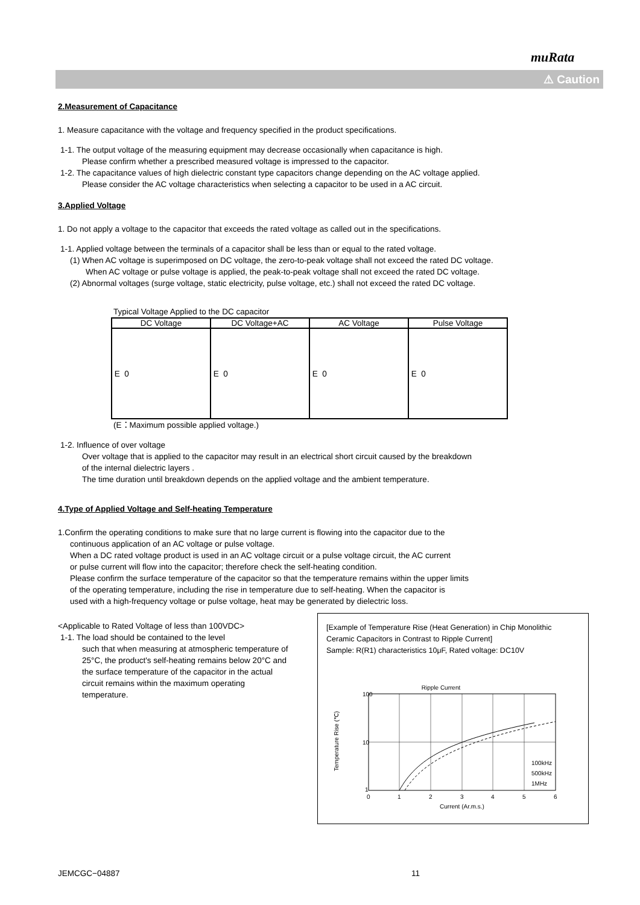muRata
⚠ Caution
2.Measurement of Capacitance
1. Measure capacitance with the voltage and frequency specified in the product specifications.
1-1. The output voltage of the measuring equipment may decrease occasionally when capacitance is high.
Please confirm whether a prescribed measured voltage is impressed to the capacitor.
1-2. The capacitance values of high dielectric constant type capacitors change depending on the AC voltage applied.
Please consider the AC voltage characteristics when selecting a capacitor to be used in a AC circuit.
3.Applied Voltage
1. Do not apply a voltage to the capacitor that exceeds the rated voltage as called out in the specifications.
1-1. Applied voltage between the terminals of a capacitor shall be less than or equal to the rated voltage.
(1) When AC voltage is superimposed on DC voltage, the zero-to-peak voltage shall not exceed the rated DC voltage.
When AC voltage or pulse voltage is applied, the peak-to-peak voltage shall not exceed the rated DC voltage.
(2) Abnormal voltages (surge voltage, static electricity, pulse voltage, etc.) shall not exceed the rated DC voltage.
Typical Voltage Applied to the DC capacitor
| DC Voltage | DC Voltage+AC | AC Voltage | Pulse Voltage |
| --- | --- | --- | --- |
| E 0 | E 0 | E 0 | E 0 |
(E：Maximum possible applied voltage.)
1-2. Influence of over voltage
Over voltage that is applied to the capacitor may result in an electrical short circuit caused by the breakdown
of the internal dielectric layers .
The time duration until breakdown depends on the applied voltage and the ambient temperature.
4.Type of Applied Voltage and Self-heating Temperature
1.Confirm the operating conditions to make sure that no large current is flowing into the capacitor due to the
continuous application of an AC voltage or pulse voltage.
When a DC rated voltage product is used in an AC voltage circuit or a pulse voltage circuit, the AC current
or pulse current will flow into the capacitor; therefore check the self-heating condition.
Please confirm the surface temperature of the capacitor so that the temperature remains within the upper limits
of the operating temperature, including the rise in temperature due to self-heating. When the capacitor is
used with a high-frequency voltage or pulse voltage, heat may be generated by dielectric loss.
<Applicable to Rated Voltage of less than 100VDC>
1-1. The load should be contained to the level
such that when measuring at atmospheric temperature of 25°C, the product's self-heating remains below 20°C and the surface temperature of the capacitor in the actual circuit remains within the maximum operating temperature.
[Example of Temperature Rise (Heat Generation) in Chip Monolithic Ceramic Capacitors in Contrast to Ripple Current]
Sample: R(R1) characteristics 10μF, Rated voltage: DC10V
Ripple Current
100
10
1
0
1
2
3
4
5
6
100kHz
500kHz
1MHz
Current (Ar.m.s.)
Temperature Rise (℃)
JEMCGC−04887 11